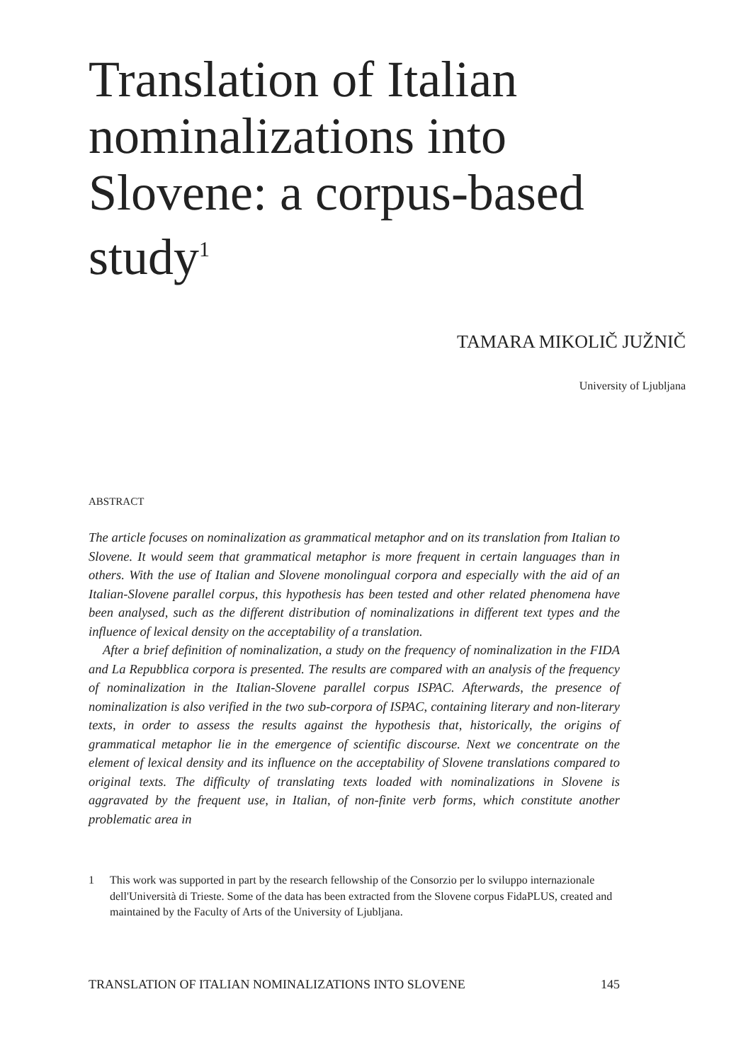Translation of Italian nominalizations into Slovene: a corpus-based study<sup>1</sup>
TAMARA MIKOLIČ JUŽNIČ
University of Ljubljana
ABSTRACT
The article focuses on nominalization as grammatical metaphor and on its translation from Italian to Slovene. It would seem that grammatical metaphor is more frequent in certain languages than in others. With the use of Italian and Slovene monolingual corpora and especially with the aid of an Italian-Slovene parallel corpus, this hypothesis has been tested and other related phenomena have been analysed, such as the different distribution of nominalizations in different text types and the influence of lexical density on the acceptability of a translation.
After a brief definition of nominalization, a study on the frequency of nominalization in the FIDA and La Repubblica corpora is presented. The results are compared with an analysis of the frequency of nominalization in the Italian-Slovene parallel corpus ISPAC. Afterwards, the presence of nominalization is also verified in the two sub-corpora of ISPAC, containing literary and non-literary texts, in order to assess the results against the hypothesis that, historically, the origins of grammatical metaphor lie in the emergence of scientific discourse. Next we concentrate on the element of lexical density and its influence on the acceptability of Slovene translations compared to original texts. The difficulty of translating texts loaded with nominalizations in Slovene is aggravated by the frequent use, in Italian, of non-finite verb forms, which constitute another problematic area in
1 This work was supported in part by the research fellowship of the Consorzio per lo sviluppo internazionale dell'Università di Trieste. Some of the data has been extracted from the Slovene corpus FidaPLUS, created and maintained by the Faculty of Arts of the University of Ljubljana.
TRANSLATION OF ITALIAN NOMINALIZATIONS INTO SLOVENE 145